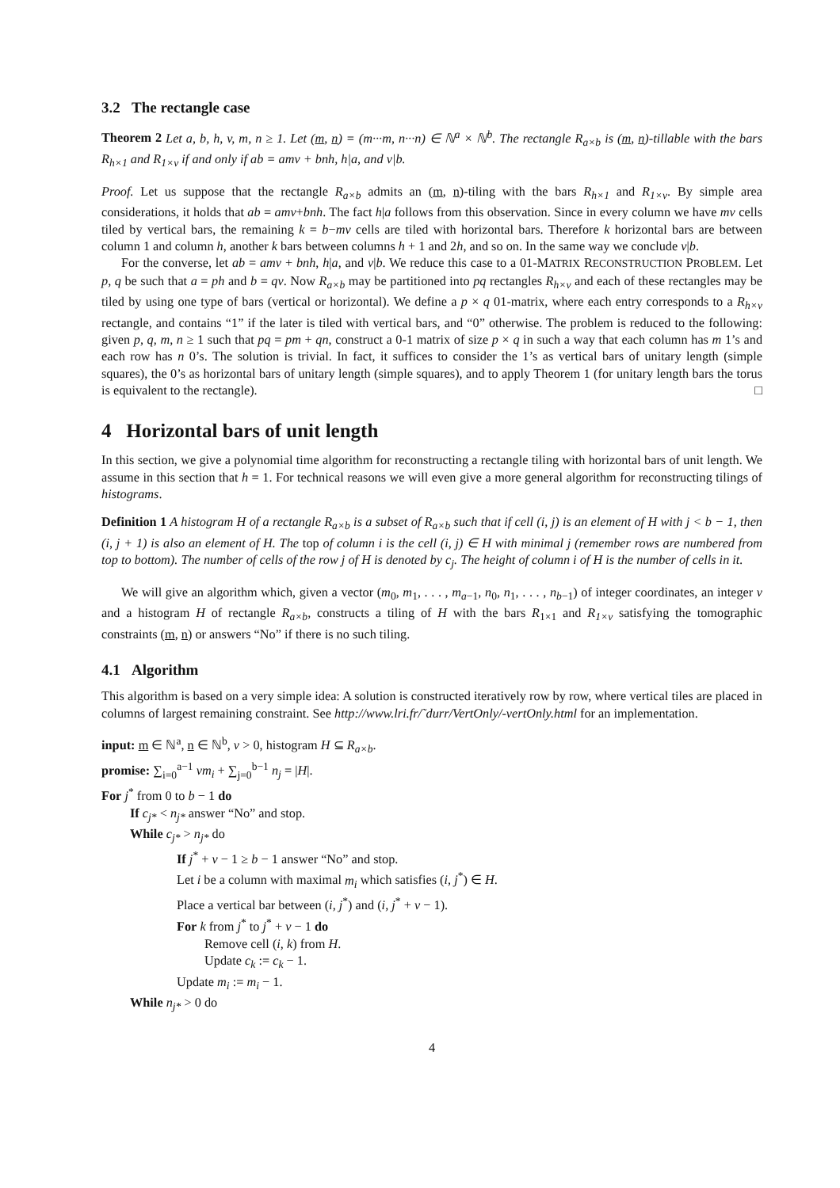3.2 The rectangle case
Theorem 2 Let a, b, h, v, m, n ≥ 1. Let (m, n) = (m···m, n···n) ∈ ℕ<sup>a</sup> × ℕ<sup>b</sup>. The rectangle R<sub>a×b</sub> is (m, n)-tillable with the bars R<sub>h×1</sub> and R<sub>1×v</sub> if and only if ab = amv + bnh, h|a, and v|b.
Proof. Let us suppose that the rectangle R<sub>a×b</sub> admits an (m, n)-tiling with the bars R<sub>h×1</sub> and R<sub>1×v</sub>. By simple area considerations, it holds that ab = amv+bnh. The fact h|a follows from this observation. Since in every column we have mv cells tiled by vertical bars, the remaining k = b−mv cells are tiled with horizontal bars. Therefore k horizontal bars are between column 1 and column h, another k bars between columns h + 1 and 2h, and so on. In the same way we conclude v|b.
For the converse, let ab = amv + bnh, h|a, and v|b. We reduce this case to a 01-MATRIX RECONSTRUCTION PROBLEM. Let p, q be such that a = ph and b = qv. Now R<sub>a×b</sub> may be partitioned into pq rectangles R<sub>h×v</sub> and each of these rectangles may be tiled by using one type of bars (vertical or horizontal). We define a p × q 01-matrix, where each entry corresponds to a R<sub>h×v</sub> rectangle, and contains “1” if the later is tiled with vertical bars, and “0” otherwise. The problem is reduced to the following: given p, q, m, n ≥ 1 such that pq = pm + qn, construct a 0-1 matrix of size p × q in such a way that each column has m 1’s and each row has n 0’s. The solution is trivial. In fact, it suffices to consider the 1’s as vertical bars of unitary length (simple squares), the 0’s as horizontal bars of unitary length (simple squares), and to apply Theorem 1 (for unitary length bars the torus is equivalent to the rectangle). □
4 Horizontal bars of unit length
In this section, we give a polynomial time algorithm for reconstructing a rectangle tiling with horizontal bars of unit length. We assume in this section that h = 1. For technical reasons we will even give a more general algorithm for reconstructing tilings of histograms.
Definition 1 A histogram H of a rectangle R<sub>a×b</sub> is a subset of R<sub>a×b</sub> such that if cell (i, j) is an element of H with j < b − 1, then (i, j + 1) is also an element of H. The top of column i is the cell (i, j) ∈ H with minimal j (remember rows are numbered from top to bottom). The number of cells of the row j of H is denoted by c<sub>j</sub>. The height of column i of H is the number of cells in it.
We will give an algorithm which, given a vector (m<sub>0</sub>, m<sub>1</sub>, . . . , m<sub>a−1</sub>, n<sub>0</sub>, n<sub>1</sub>, . . . , n<sub>b−1</sub>) of integer coordinates, an integer v and a histogram H of rectangle R<sub>a×b</sub>, constructs a tiling of H with the bars R<sub>1×1</sub> and R<sub>1×v</sub> satisfying the tomographic constraints (m, n) or answers “No” if there is no such tiling.
4.1 Algorithm
This algorithm is based on a very simple idea: A solution is constructed iteratively row by row, where vertical tiles are placed in columns of largest remaining constraint. See http://www.lri.fr/˜durr/VertOnly/-vertOnly.html for an implementation.
input: m ∈ ℕ<sup>a</sup>, n ∈ ℕ<sup>b</sup>, v > 0, histogram H ⊆ R<sub>a×b</sub>.
promise: ∑<sub>i=0</sub><sup>a−1</sup> vm<sub>i</sub> + ∑<sub>j=0</sub><sup>b−1</sup> n<sub>j</sub> = |H|.
For j<sup>*</sup> from 0 to b − 1 do
If c<sub>j*</sub> < n<sub>j*</sub> answer “No” and stop.
While c<sub>j*</sub> > n<sub>j*</sub> do
If j<sup>*</sup> + v − 1 ≥ b − 1 answer “No” and stop.
Let i be a column with maximal m<sub>i</sub> which satisfies (i, j<sup>*</sup>) ∈ H.
Place a vertical bar between (i, j<sup>*</sup>) and (i, j<sup>*</sup> + v − 1).
For k from j<sup>*</sup> to j<sup>*</sup> + v − 1 do
Remove cell (i, k) from H.
Update c<sub>k</sub> := c<sub>k</sub> − 1.
Update m<sub>i</sub> := m<sub>i</sub> − 1.
While n<sub>j*</sub> > 0 do
4